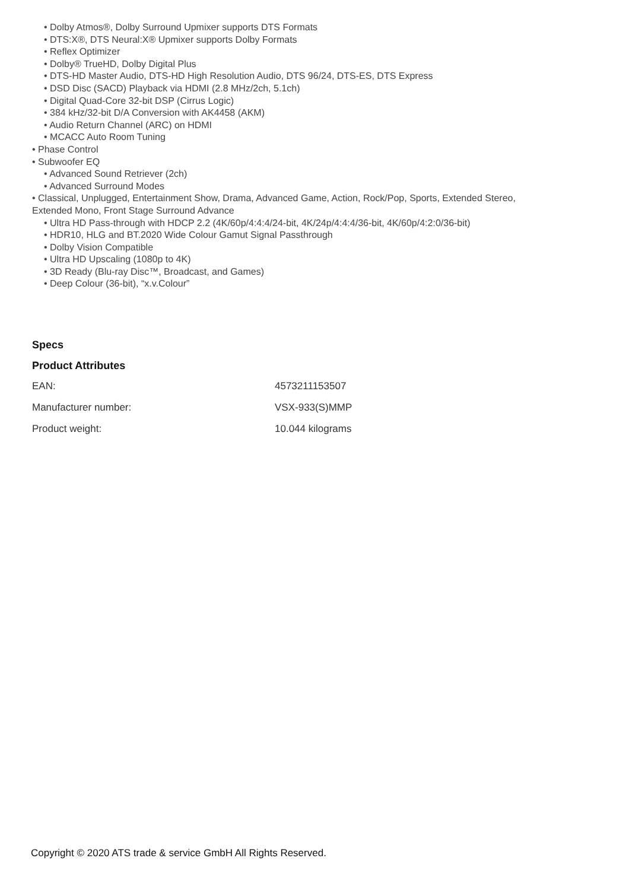• Dolby Atmos®, Dolby Surround Upmixer supports DTS Formats
• DTS:X®, DTS Neural:X® Upmixer supports Dolby Formats
• Reflex Optimizer
• Dolby® TrueHD, Dolby Digital Plus
• DTS-HD Master Audio, DTS-HD High Resolution Audio, DTS 96/24, DTS-ES, DTS Express
• DSD Disc (SACD) Playback via HDMI (2.8 MHz/2ch, 5.1ch)
• Digital Quad-Core 32-bit DSP (Cirrus Logic)
• 384 kHz/32-bit D/A Conversion with AK4458 (AKM)
• Audio Return Channel (ARC) on HDMI
• MCACC Auto Room Tuning
• Phase Control
• Subwoofer EQ
• Advanced Sound Retriever (2ch)
• Advanced Surround Modes
• Classical, Unplugged, Entertainment Show, Drama, Advanced Game, Action, Rock/Pop, Sports, Extended Stereo, Extended Mono, Front Stage Surround Advance
• Ultra HD Pass-through with HDCP 2.2 (4K/60p/4:4:4/24-bit, 4K/24p/4:4:4/36-bit, 4K/60p/4:2:0/36-bit)
• HDR10, HLG and BT.2020 Wide Colour Gamut Signal Passthrough
• Dolby Vision Compatible
• Ultra HD Upscaling (1080p to 4K)
• 3D Ready (Blu-ray Disc™, Broadcast, and Games)
• Deep Colour (36-bit), “x.v.Colour”
Specs
Product Attributes
| EAN: | 4573211153507 |
| Manufacturer number: | VSX-933(S)MMP |
| Product weight: | 10.044 kilograms |
Copyright © 2020 ATS trade & service GmbH All Rights Reserved.